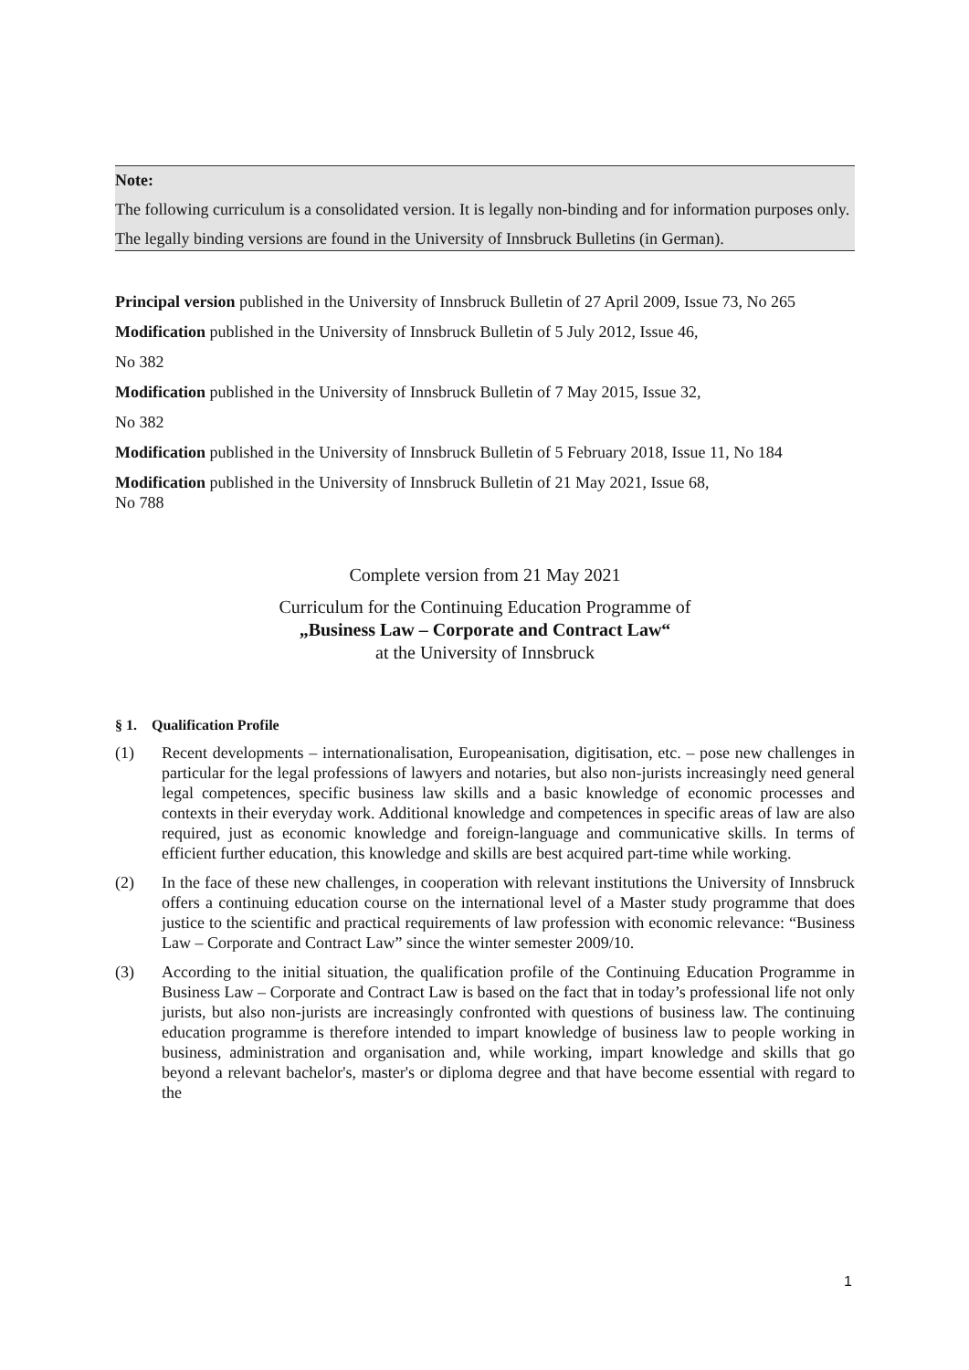Note:
The following curriculum is a consolidated version. It is legally non-binding and for information purposes only.
The legally binding versions are found in the University of Innsbruck Bulletins (in German).
Principal version published in the University of Innsbruck Bulletin of 27 April 2009, Issue 73, No 265
Modification published in the University of Innsbruck Bulletin of 5 July 2012, Issue 46,
No 382
Modification published in the University of Innsbruck Bulletin of 7 May 2015, Issue 32,
No 382
Modification published in the University of Innsbruck Bulletin of 5 February 2018, Issue 11, No 184
Modification published in the University of Innsbruck Bulletin of 21 May 2021, Issue 68,
No 788
Complete version from 21 May 2021
Curriculum for the Continuing Education Programme of
„Business Law – Corporate and Contract Law“
at the University of Innsbruck
§ 1. Qualification Profile
(1) Recent developments – internationalisation, Europeanisation, digitisation, etc. – pose new challenges in particular for the legal professions of lawyers and notaries, but also non-jurists increasingly need general legal competences, specific business law skills and a basic knowledge of economic processes and contexts in their everyday work. Additional knowledge and competences in specific areas of law are also required, just as economic knowledge and foreign-language and communicative skills. In terms of efficient further education, this knowledge and skills are best acquired part-time while working.
(2) In the face of these new challenges, in cooperation with relevant institutions the University of Innsbruck offers a continuing education course on the international level of a Master study programme that does justice to the scientific and practical requirements of law profession with economic relevance: “Business Law – Corporate and Contract Law” since the winter semester 2009/10.
(3) According to the initial situation, the qualification profile of the Continuing Education Programme in Business Law – Corporate and Contract Law is based on the fact that in today’s professional life not only jurists, but also non-jurists are increasingly confronted with questions of business law. The continuing education programme is therefore intended to impart knowledge of business law to people working in business, administration and organisation and, while working, impart knowledge and skills that go beyond a relevant bachelor's, master's or diploma degree and that have become essential with regard to the
1